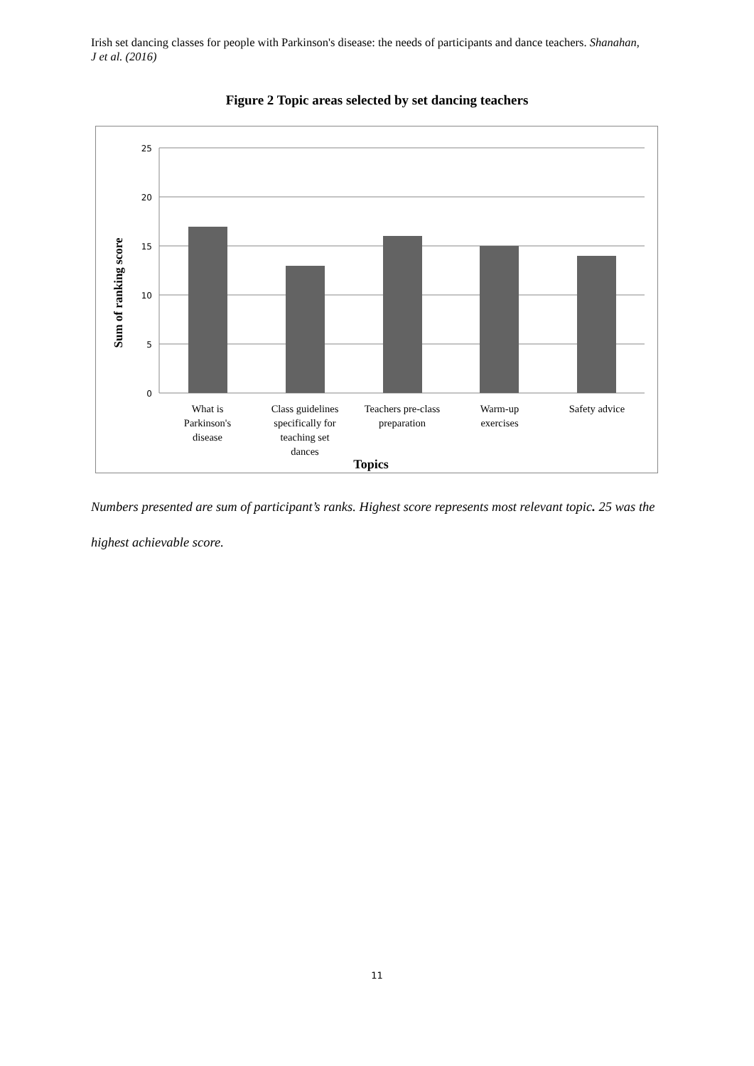Irish set dancing classes for people with Parkinson's disease: the needs of participants and dance teachers. Shanahan, J et al. (2016)
Figure 2 Topic areas selected by set dancing teachers
25
20
15
10
5
0
Sum of ranking score
What is
Parkinson's
disease
Class guidelines
specifically for
teaching set
dances
Teachers pre-class
preparation
Warm-up
exercises
Safety advice
Topics
Numbers presented are sum of participant’s ranks. Highest score represents most relevant topic. 25 was the highest achievable score.
11